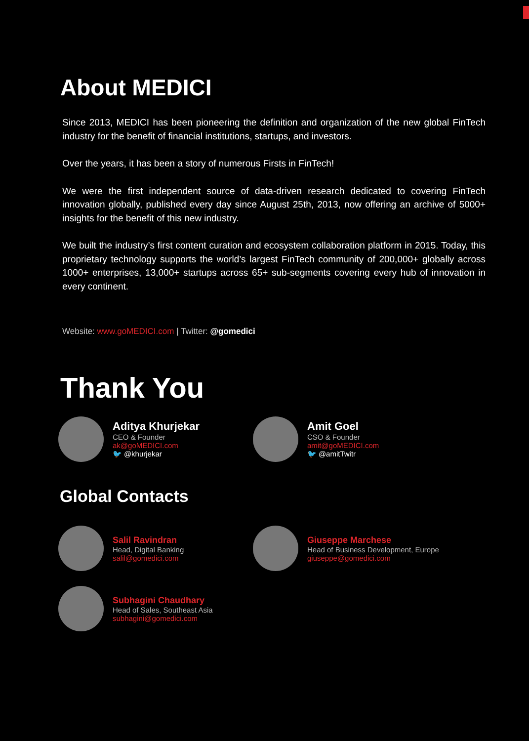About MEDICI
Since 2013, MEDICI has been pioneering the definition and organization of the new global FinTech industry for the benefit of financial institutions, startups, and investors.
Over the years, it has been a story of numerous Firsts in FinTech!
We were the first independent source of data-driven research dedicated to covering FinTech innovation globally, published every day since August 25th, 2013, now offering an archive of 5000+ insights for the benefit of this new industry.
We built the industry’s first content curation and ecosystem collaboration platform in 2015. Today, this proprietary technology supports the world’s largest FinTech community of 200,000+ globally across 1000+ enterprises, 13,000+ startups across 65+ sub-segments covering every hub of innovation in every continent.
Website: www.goMEDICI.com | Twitter: @gomedici
Thank You
Aditya Khurjekar
CEO & Founder
ak@goMEDICI.com
🐦 @khurjekar
Amit Goel
CSO & Founder
amit@goMEDICI.com
🐦 @amitTwitr
Global Contacts
Salil Ravindran
Head, Digital Banking
salil@gomedici.com
Giuseppe Marchese
Head of Business Development, Europe
giuseppe@gomedici.com
Subhagini Chaudhary
Head of Sales, Southeast Asia
subhagini@gomedici.com